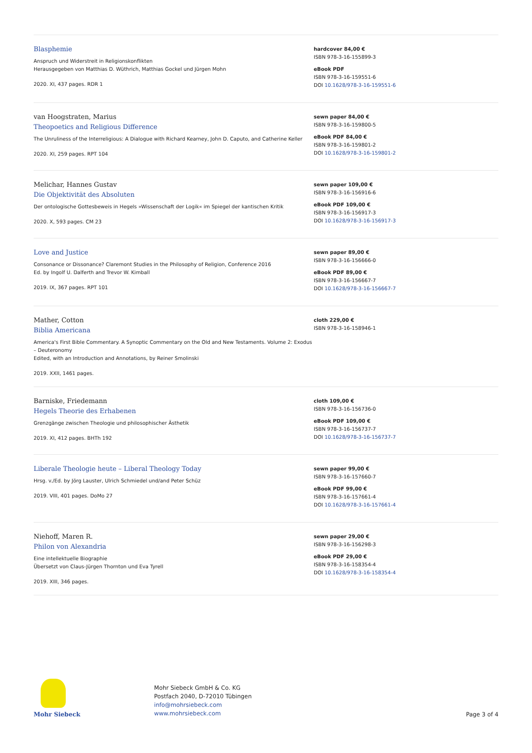Blasphemie
Anspruch und Widerstreit in Religionskonflikten
Herausgegeben von Matthias D. Wüthrich, Matthias Gockel und Jürgen Mohn
2020. XI, 437 pages. RDR 1
hardcover 84,00 €
ISBN 978-3-16-155899-3
eBook PDF
ISBN 978-3-16-159551-6
DOI 10.1628/978-3-16-159551-6
van Hoogstraten, Marius
Theopoetics and Religious Difference
The Unruliness of the Interreligious: A Dialogue with Richard Kearney, John D. Caputo, and Catherine Keller
2020. XI, 259 pages. RPT 104
sewn paper 84,00 €
ISBN 978-3-16-159800-5
eBook PDF 84,00 €
ISBN 978-3-16-159801-2
DOI 10.1628/978-3-16-159801-2
Melichar, Hannes Gustav
Die Objektivität des Absoluten
Der ontologische Gottesbeweis in Hegels »Wissenschaft der Logik« im Spiegel der kantischen Kritik
2020. X, 593 pages. CM 23
sewn paper 109,00 €
ISBN 978-3-16-156916-6
eBook PDF 109,00 €
ISBN 978-3-16-156917-3
DOI 10.1628/978-3-16-156917-3
Love and Justice
Consonance or Dissonance? Claremont Studies in the Philosophy of Religion, Conference 2016
Ed. by Ingolf U. Dalferth and Trevor W. Kimball
2019. IX, 367 pages. RPT 101
sewn paper 89,00 €
ISBN 978-3-16-156666-0
eBook PDF 89,00 €
ISBN 978-3-16-156667-7
DOI 10.1628/978-3-16-156667-7
Mather, Cotton
Biblia Americana
America's First Bible Commentary. A Synoptic Commentary on the Old and New Testaments. Volume 2: Exodus – Deuteronomy
Edited, with an Introduction and Annotations, by Reiner Smolinski
2019. XXII, 1461 pages.
cloth 229,00 €
ISBN 978-3-16-158946-1
Barniske, Friedemann
Hegels Theorie des Erhabenen
Grenzgänge zwischen Theologie und philosophischer Ästhetik
2019. XI, 412 pages. BHTh 192
cloth 109,00 €
ISBN 978-3-16-156736-0
eBook PDF 109,00 €
ISBN 978-3-16-156737-7
DOI 10.1628/978-3-16-156737-7
Liberale Theologie heute – Liberal Theology Today
Hrsg. v./Ed. by Jörg Lauster, Ulrich Schmiedel und/and Peter Schüz
2019. VIII, 401 pages. DoMo 27
sewn paper 99,00 €
ISBN 978-3-16-157660-7
eBook PDF 99,00 €
ISBN 978-3-16-157661-4
DOI 10.1628/978-3-16-157661-4
Niehoff, Maren R.
Philon von Alexandria
Eine intellektuelle Biographie
Übersetzt von Claus-Jürgen Thornton und Eva Tyrell
2019. XIII, 346 pages.
sewn paper 29,00 €
ISBN 978-3-16-156298-3
eBook PDF 29,00 €
ISBN 978-3-16-158354-4
DOI 10.1628/978-3-16-158354-4
Mohr Siebeck
Mohr Siebeck GmbH & Co. KG
Postfach 2040, D-72010 Tübingen
info@mohrsiebeck.com
www.mohrsiebeck.com
Page 3 of 4